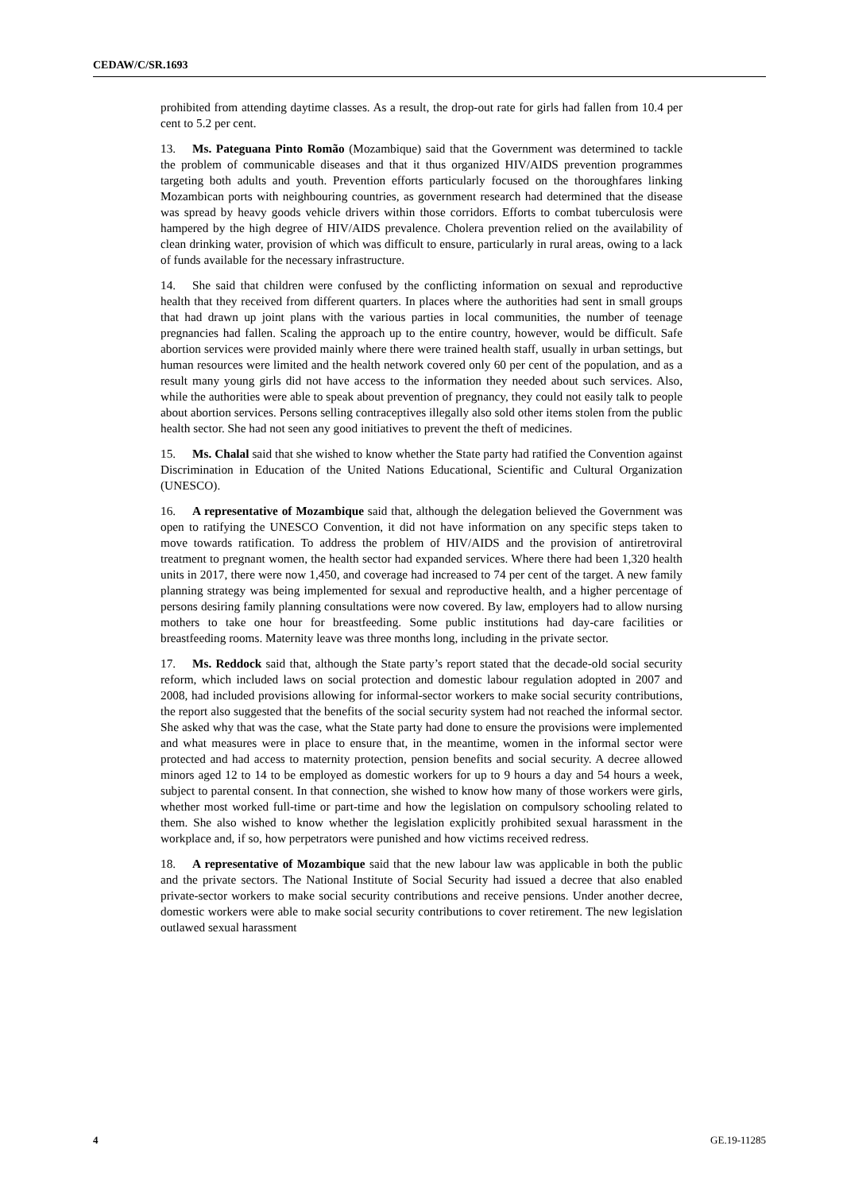CEDAW/C/SR.1693
prohibited from attending daytime classes. As a result, the drop-out rate for girls had fallen from 10.4 per cent to 5.2 per cent.
13. Ms. Pateguana Pinto Romão (Mozambique) said that the Government was determined to tackle the problem of communicable diseases and that it thus organized HIV/AIDS prevention programmes targeting both adults and youth. Prevention efforts particularly focused on the thoroughfares linking Mozambican ports with neighbouring countries, as government research had determined that the disease was spread by heavy goods vehicle drivers within those corridors. Efforts to combat tuberculosis were hampered by the high degree of HIV/AIDS prevalence. Cholera prevention relied on the availability of clean drinking water, provision of which was difficult to ensure, particularly in rural areas, owing to a lack of funds available for the necessary infrastructure.
14. She said that children were confused by the conflicting information on sexual and reproductive health that they received from different quarters. In places where the authorities had sent in small groups that had drawn up joint plans with the various parties in local communities, the number of teenage pregnancies had fallen. Scaling the approach up to the entire country, however, would be difficult. Safe abortion services were provided mainly where there were trained health staff, usually in urban settings, but human resources were limited and the health network covered only 60 per cent of the population, and as a result many young girls did not have access to the information they needed about such services. Also, while the authorities were able to speak about prevention of pregnancy, they could not easily talk to people about abortion services. Persons selling contraceptives illegally also sold other items stolen from the public health sector. She had not seen any good initiatives to prevent the theft of medicines.
15. Ms. Chalal said that she wished to know whether the State party had ratified the Convention against Discrimination in Education of the United Nations Educational, Scientific and Cultural Organization (UNESCO).
16. A representative of Mozambique said that, although the delegation believed the Government was open to ratifying the UNESCO Convention, it did not have information on any specific steps taken to move towards ratification. To address the problem of HIV/AIDS and the provision of antiretroviral treatment to pregnant women, the health sector had expanded services. Where there had been 1,320 health units in 2017, there were now 1,450, and coverage had increased to 74 per cent of the target. A new family planning strategy was being implemented for sexual and reproductive health, and a higher percentage of persons desiring family planning consultations were now covered. By law, employers had to allow nursing mothers to take one hour for breastfeeding. Some public institutions had day-care facilities or breastfeeding rooms. Maternity leave was three months long, including in the private sector.
17. Ms. Reddock said that, although the State party’s report stated that the decade-old social security reform, which included laws on social protection and domestic labour regulation adopted in 2007 and 2008, had included provisions allowing for informal-sector workers to make social security contributions, the report also suggested that the benefits of the social security system had not reached the informal sector. She asked why that was the case, what the State party had done to ensure the provisions were implemented and what measures were in place to ensure that, in the meantime, women in the informal sector were protected and had access to maternity protection, pension benefits and social security. A decree allowed minors aged 12 to 14 to be employed as domestic workers for up to 9 hours a day and 54 hours a week, subject to parental consent. In that connection, she wished to know how many of those workers were girls, whether most worked full-time or part-time and how the legislation on compulsory schooling related to them. She also wished to know whether the legislation explicitly prohibited sexual harassment in the workplace and, if so, how perpetrators were punished and how victims received redress.
18. A representative of Mozambique said that the new labour law was applicable in both the public and the private sectors. The National Institute of Social Security had issued a decree that also enabled private-sector workers to make social security contributions and receive pensions. Under another decree, domestic workers were able to make social security contributions to cover retirement. The new legislation outlawed sexual harassment
4 GE.19-11285